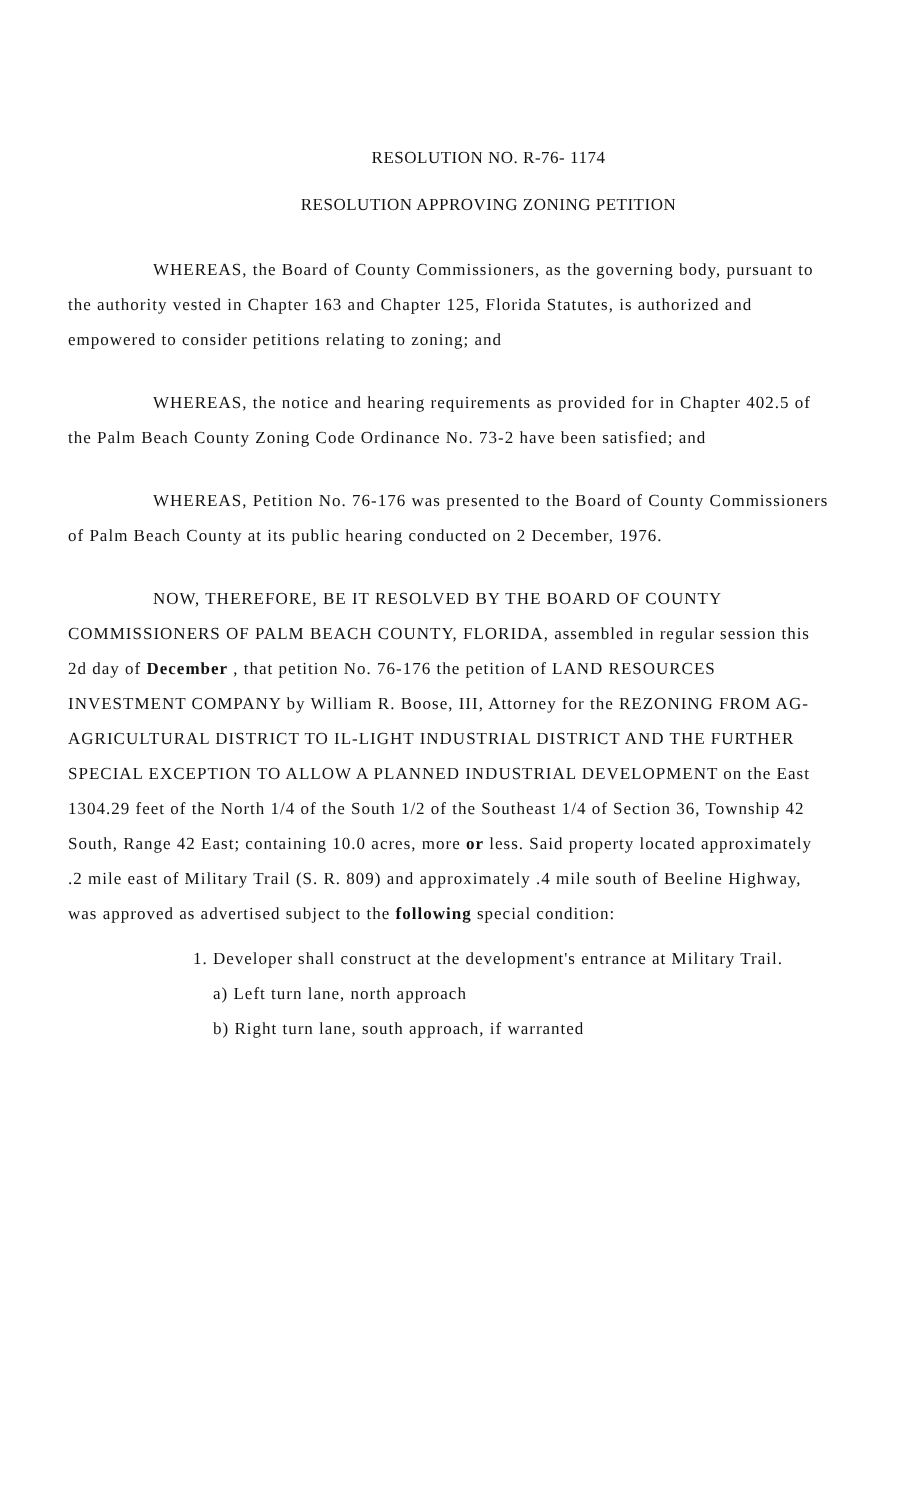RESOLUTION NO. R-76- 1174
RESOLUTION APPROVING ZONING PETITION
WHEREAS, the Board of County Commissioners, as the governing body, pursuant to the authority vested in Chapter 163 and Chapter 125, Florida Statutes, is authorized and empowered to consider petitions relating to zoning; and
WHEREAS, the notice and hearing requirements as provided for in Chapter 402.5 of the Palm Beach County Zoning Code Ordinance No. 73-2 have been satisfied; and
WHEREAS, Petition No. 76-176 was presented to the Board of County Commissioners of Palm Beach County at its public hearing conducted on 2 December, 1976.
NOW, THEREFORE, BE IT RESOLVED BY THE BOARD OF COUNTY COMMISSIONERS OF PALM BEACH COUNTY, FLORIDA, assembled in regular session this 2d day of December , that petition No. 76-176 the petition of LAND RESOURCES INVESTMENT COMPANY by William R. Boose, III, Attorney for the REZONING FROM AG-AGRICULTURAL DISTRICT TO IL-LIGHT INDUSTRIAL DISTRICT AND THE FURTHER SPECIAL EXCEPTION TO ALLOW A PLANNED INDUSTRIAL DEVELOPMENT on the East 1304.29 feet of the North 1/4 of the South 1/2 of the Southeast 1/4 of Section 36, Township 42 South, Range 42 East; containing 10.0 acres, more or less. Said property located approximately .2 mile east of Military Trail (S. R. 809) and approximately .4 mile south of Beeline Highway, was approved as advertised subject to the following special condition:
1. Developer shall construct at the development's entrance at Military Trail.
a) Left turn lane, north approach
b) Right turn lane, south approach, if warranted